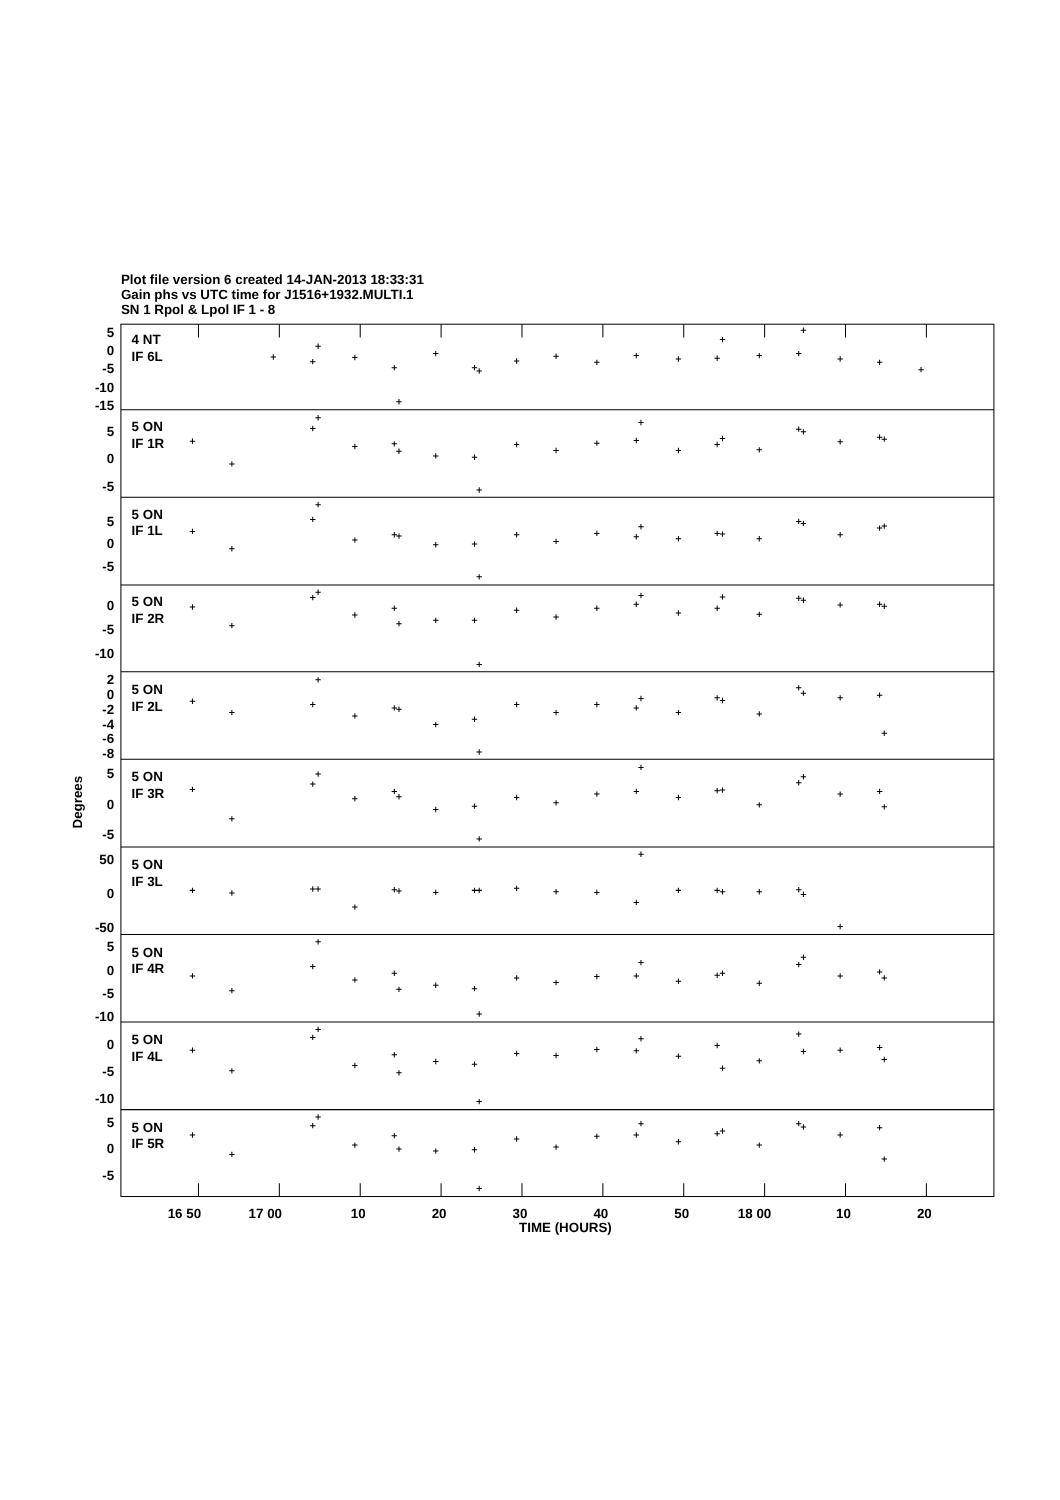Plot file version 6 created 14-JAN-2013 18:33:31
Gain phs vs UTC time for J1516+1932.MULTI.1
SN 1 Rpol & Lpol IF 1 - 8
4 NT
IF 6L
5 ON
IF 1R
5 ON
IF 1L
5 ON
IF 2R
5 ON
IF 2L
5 ON
IF 3R
5 ON
IF 3L
5 ON
IF 4R
5 ON
IF 4L
5 ON
IF 5R
5
0
-5
-10
-15
5
0
-5
5
0
-5
0
-5
-10
2
0
-2
-4
-6
-8
5
0
-5
50
0
-50
5
0
-5
-10
0
-5
-10
5
0
-5
Degrees
16 50
17 00
10
20
30
40
50
18 00
10
20
TIME (HOURS)